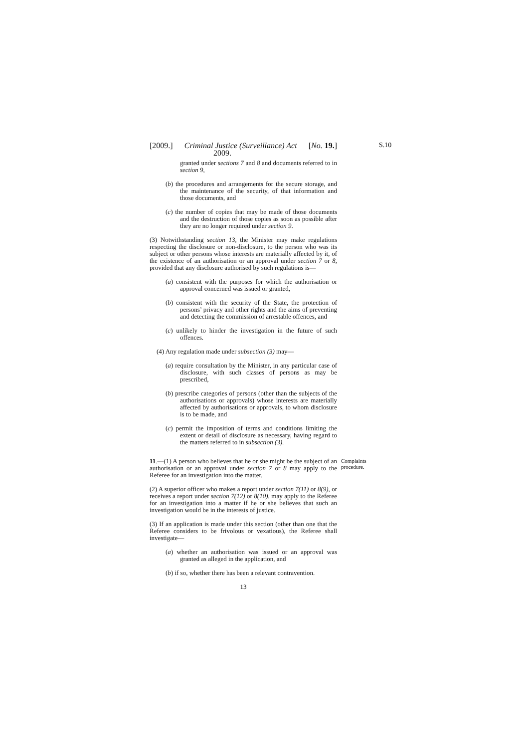S.10
[2009.] Criminal Justice (Surveillance) Act [No. 19.]
2009.
granted under sections 7 and 8 and documents referred to in section 9,
(b) the procedures and arrangements for the secure storage, and the maintenance of the security, of that information and those documents, and
(c) the number of copies that may be made of those documents and the destruction of those copies as soon as possible after they are no longer required under section 9.
(3) Notwithstanding section 13, the Minister may make regulations respecting the disclosure or non-disclosure, to the person who was its subject or other persons whose interests are materially affected by it, of the existence of an authorisation or an approval under section 7 or 8, provided that any disclosure authorised by such regulations is—
(a) consistent with the purposes for which the authorisation or approval concerned was issued or granted,
(b) consistent with the security of the State, the protection of persons’ privacy and other rights and the aims of preventing and detecting the commission of arrestable offences, and
(c) unlikely to hinder the investigation in the future of such offences.
(4) Any regulation made under subsection (3) may—
(a) require consultation by the Minister, in any particular case of disclosure, with such classes of persons as may be prescribed,
(b) prescribe categories of persons (other than the subjects of the authorisations or approvals) whose interests are materially affected by authorisations or approvals, to whom disclosure is to be made, and
(c) permit the imposition of terms and conditions limiting the extent or detail of disclosure as necessary, having regard to the matters referred to in subsection (3).
11.—(1) A person who believes that he or she might be the subject of an authorisation or an approval under section 7 or 8 may apply to the Referee for an investigation into the matter.
Complaints procedure.
(2) A superior officer who makes a report under section 7(11) or 8(9), or receives a report under section 7(12) or 8(10), may apply to the Referee for an investigation into a matter if he or she believes that such an investigation would be in the interests of justice.
(3) If an application is made under this section (other than one that the Referee considers to be frivolous or vexatious), the Referee shall investigate—
(a) whether an authorisation was issued or an approval was granted as alleged in the application, and
(b) if so, whether there has been a relevant contravention.
13